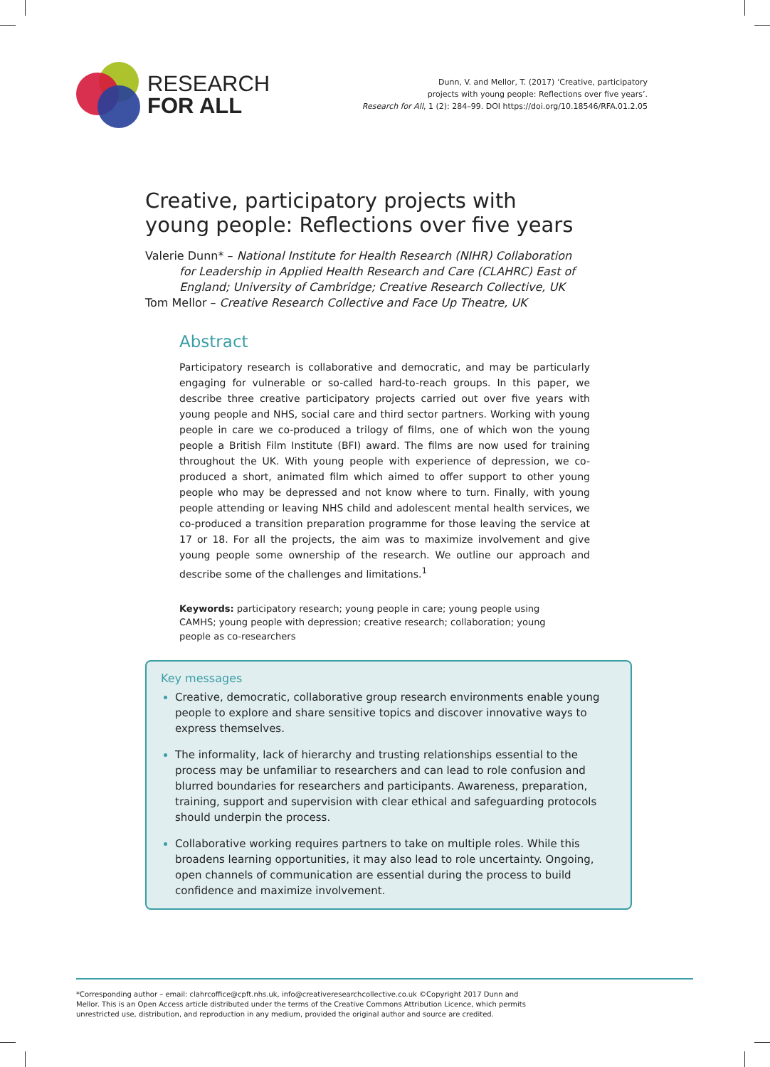RESEARCH
FOR ALL
Dunn, V. and Mellor, T. (2017) ‘Creative, participatory
projects with young people: Reflections over five years’.
Research for All, 1 (2): 284–99. DOI https://doi.org/10.18546/RFA.01.2.05
Creative, participatory projects with young people: Reflections over five years
Valerie Dunn* – National Institute for Health Research (NIHR) Collaboration
for Leadership in Applied Health Research and Care (CLAHRC) East of England; University of Cambridge; Creative Research Collective, UK
Tom Mellor – Creative Research Collective and Face Up Theatre, UK
Abstract
Participatory research is collaborative and democratic, and may be particularly engaging for vulnerable or so-called hard-to-reach groups. In this paper, we describe three creative participatory projects carried out over five years with young people and NHS, social care and third sector partners. Working with young people in care we co-produced a trilogy of films, one of which won the young people a British Film Institute (BFI) award. The films are now used for training throughout the UK. With young people with experience of depression, we co-produced a short, animated film which aimed to offer support to other young people who may be depressed and not know where to turn. Finally, with young people attending or leaving NHS child and adolescent mental health services, we co-produced a transition preparation programme for those leaving the service at 17 or 18. For all the projects, the aim was to maximize involvement and give young people some ownership of the research. We outline our approach and describe some of the challenges and limitations.<sup>1</sup>
Keywords: participatory research; young people in care; young people using CAMHS; young people with depression; creative research; collaboration; young people as co-researchers
Key messages
Creative, democratic, collaborative group research environments enable young people to explore and share sensitive topics and discover innovative ways to express themselves.
The informality, lack of hierarchy and trusting relationships essential to the process may be unfamiliar to researchers and can lead to role confusion and blurred boundaries for researchers and participants. Awareness, preparation, training, support and supervision with clear ethical and safeguarding protocols should underpin the process.
Collaborative working requires partners to take on multiple roles. While this broadens learning opportunities, it may also lead to role uncertainty. Ongoing, open channels of communication are essential during the process to build confidence and maximize involvement.
*Corresponding author – email: clahrcoffice@cpft.nhs.uk, info@creativeresearchcollective.co.uk ©Copyright 2017 Dunn and
Mellor. This is an Open Access article distributed under the terms of the Creative Commons Attribution Licence, which permits
unrestricted use, distribution, and reproduction in any medium, provided the original author and source are credited.